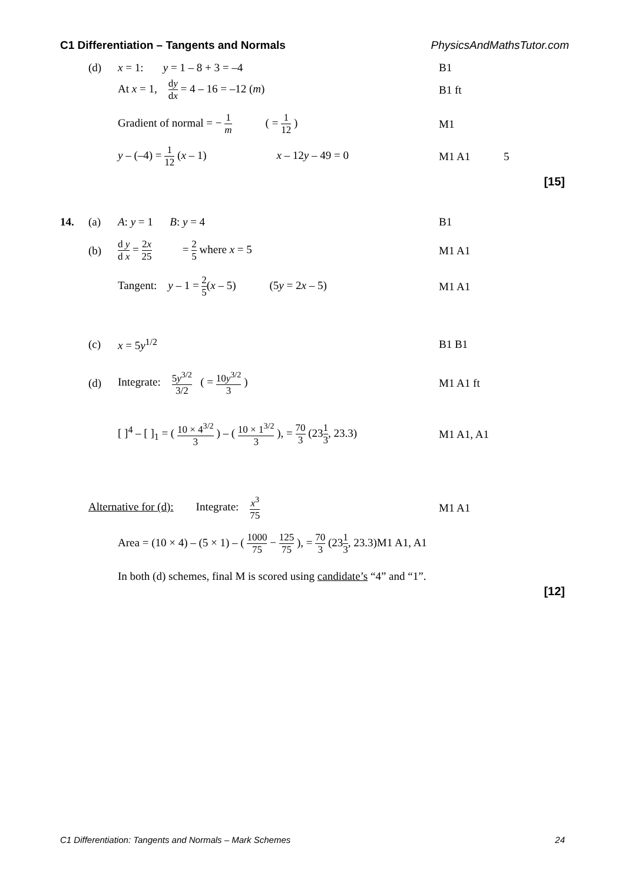C1 Differentiation – Tangents and Normals PhysicsAndMathsTutor.com
(d) x = 1: y = 1 – 8 + 3 = –4 B1
At x = 1, dy dx = 4 – 16 = –12 (m) B1 ft
Gradient of normal = − 1 m ( = 1 12 )
M1
y – (–4) = 1 12 (x – 1) x – 12y – 49 = 0
M1 A1 5
[15]
14. (a) A: y = 1 B: y = 4 B1
(b) d y d x = 2x 25 = 2 5 where x = 5 M1 A1
Tangent: y – 1 = 2 5(x – 5) (5y = 2x – 5)
M1 A1
(c) x = 5y<sup>1/2</sup> B1 B1
(d) Integrate: 5y<sup>3/2</sup> 3/2 ( = 10y<sup>3/2</sup> 3 ) M1 A1 ft
[ ]<sup>4</sup> – [ ]<sub>1</sub> = ( 10 × 4<sup>3/2</sup> 3 ) – ( 10 × 1<sup>3/2</sup> 3 ), = 70 3 (231 3, 23.3)
M1 A1, A1
Alternative for (d): Integrate: x<sup>3</sup> 75 M1 A1
Area = (10 × 4) – (5 × 1) – ( 1000 75 − 125 75 ), = 70 3 (231 3, 23.3)M1 A1, A1
In both (d) schemes, final M is scored using candidate’s “4” and “1”.
[12]
C1 Differentiation: Tangents and Normals – Mark Schemes 24